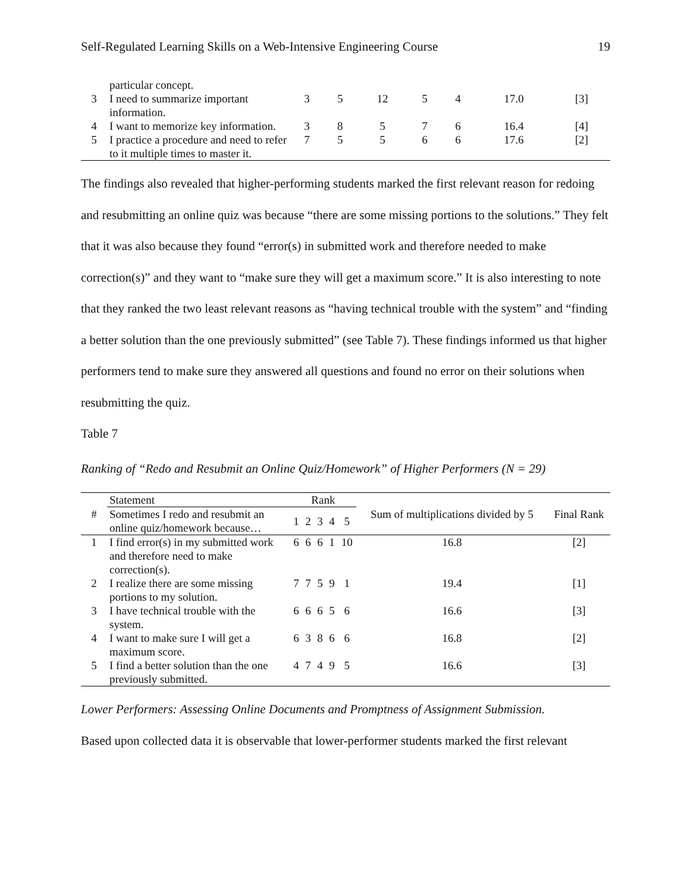Self-Regulated Learning Skills on a Web-Intensive Engineering Course 19
| | particular concept. | | | | | | | |
| 3 | I need to summarize important information. | 3 | 5 | 12 | 5 | 4 | 17.0 | [3] |
| 4 | I want to memorize key information. | 3 | 8 | 5 | 7 | 6 | 16.4 | [4] |
| 5 | I practice a procedure and need to refer to it multiple times to master it. | 7 | 5 | 5 | 6 | 6 | 17.6 | [2] |
The findings also revealed that higher-performing students marked the first relevant reason for redoing and resubmitting an online quiz was because “there are some missing portions to the solutions.” They felt that it was also because they found “error(s) in submitted work and therefore needed to make correction(s)” and they want to “make sure they will get a maximum score.” It is also interesting to note that they ranked the two least relevant reasons as “having technical trouble with the system” and “finding a better solution than the one previously submitted” (see Table 7). These findings informed us that higher performers tend to make sure they answered all questions and found no error on their solutions when resubmitting the quiz.
Table 7
Ranking of “Redo and Resubmit an Online Quiz/Homework” of Higher Performers (N = 29)
| # | Statement | Rank | | | | | Sum of multiplications divided by 5 | Final Rank |
| --- | --- | --- | --- | --- | --- | --- | --- | --- |
| | Sometimes I redo and resubmit an online quiz/homework because… | 1 | 2 | 3 | 4 | 5 | | |
| 1 | I find error(s) in my submitted work and therefore need to make correction(s). | 6 | 6 | 6 | 1 | 10 | 16.8 | [2] |
| 2 | I realize there are some missing portions to my solution. | 7 | 7 | 5 | 9 | 1 | 19.4 | [1] |
| 3 | I have technical trouble with the system. | 6 | 6 | 6 | 5 | 6 | 16.6 | [3] |
| 4 | I want to make sure I will get a maximum score. | 6 | 3 | 8 | 6 | 6 | 16.8 | [2] |
| 5 | I find a better solution than the one previously submitted. | 4 | 7 | 4 | 9 | 5 | 16.6 | [3] |
Lower Performers: Assessing Online Documents and Promptness of Assignment Submission.
Based upon collected data it is observable that lower-performer students marked the first relevant